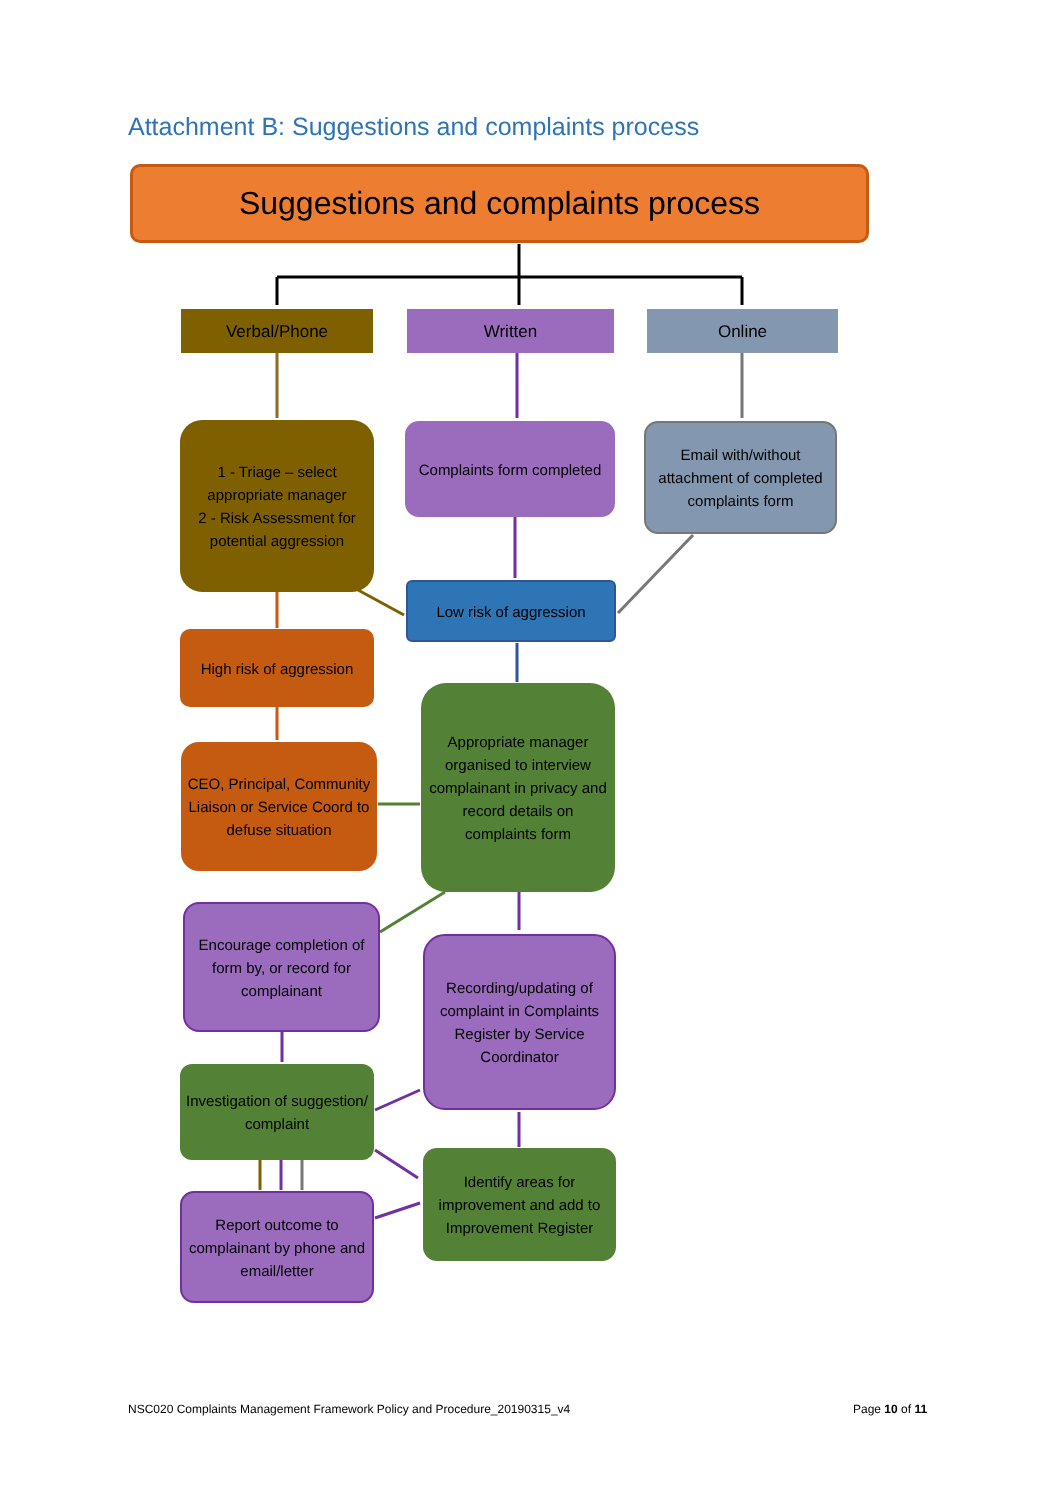Attachment B: Suggestions and complaints process
Suggestions and complaints process
Verbal/Phone Written Online
1 - Triage – select appropriate manager
2 - Risk Assessment for potential aggression
Complaints form completed
Email with/without attachment of completed complaints form
Low risk of aggression
High risk of aggression
Appropriate manager organised to interview complainant in privacy and record details on complaints form
CEO, Principal, Community Liaison or Service Coord to defuse situation
Encourage completion of form by, or record for complainant
Recording/updating of complaint in Complaints Register by Service Coordinator
Investigation of suggestion/ complaint
Identify areas for improvement and add to Improvement Register
Report outcome to complainant by phone and email/letter
NSC020 Complaints Management Framework Policy and Procedure_20190315_v4
Page 10 of 11